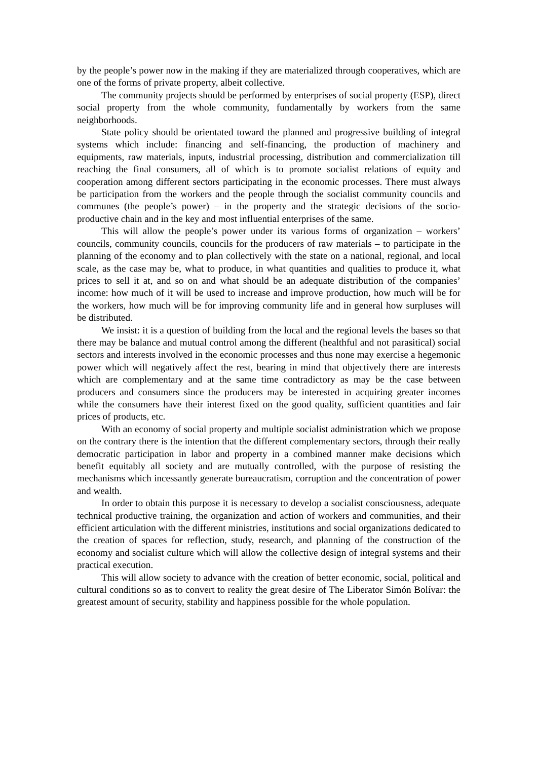by the people’s power now in the making if they are materialized through cooperatives, which are one of the forms of private property, albeit collective.
The community projects should be performed by enterprises of social property (ESP), direct social property from the whole community, fundamentally by workers from the same neighborhoods.
State policy should be orientated toward the planned and progressive building of integral systems which include: financing and self-financing, the production of machinery and equipments, raw materials, inputs, industrial processing, distribution and commercialization till reaching the final consumers, all of which is to promote socialist relations of equity and cooperation among different sectors participating in the economic processes. There must always be participation from the workers and the people through the socialist community councils and communes (the people’s power) – in the property and the strategic decisions of the socio-productive chain and in the key and most influential enterprises of the same.
This will allow the people’s power under its various forms of organization – workers’ councils, community councils, councils for the producers of raw materials – to participate in the planning of the economy and to plan collectively with the state on a national, regional, and local scale, as the case may be, what to produce, in what quantities and qualities to produce it, what prices to sell it at, and so on and what should be an adequate distribution of the companies’ income: how much of it will be used to increase and improve production, how much will be for the workers, how much will be for improving community life and in general how surpluses will be distributed.
We insist: it is a question of building from the local and the regional levels the bases so that there may be balance and mutual control among the different (healthful and not parasitical) social sectors and interests involved in the economic processes and thus none may exercise a hegemonic power which will negatively affect the rest, bearing in mind that objectively there are interests which are complementary and at the same time contradictory as may be the case between producers and consumers since the producers may be interested in acquiring greater incomes while the consumers have their interest fixed on the good quality, sufficient quantities and fair prices of products, etc.
With an economy of social property and multiple socialist administration which we propose on the contrary there is the intention that the different complementary sectors, through their really democratic participation in labor and property in a combined manner make decisions which benefit equitably all society and are mutually controlled, with the purpose of resisting the mechanisms which incessantly generate bureaucratism, corruption and the concentration of power and wealth.
In order to obtain this purpose it is necessary to develop a socialist consciousness, adequate technical productive training, the organization and action of workers and communities, and their efficient articulation with the different ministries, institutions and social organizations dedicated to the creation of spaces for reflection, study, research, and planning of the construction of the economy and socialist culture which will allow the collective design of integral systems and their practical execution.
This will allow society to advance with the creation of better economic, social, political and cultural conditions so as to convert to reality the great desire of The Liberator Simón Bolívar: the greatest amount of security, stability and happiness possible for the whole population.